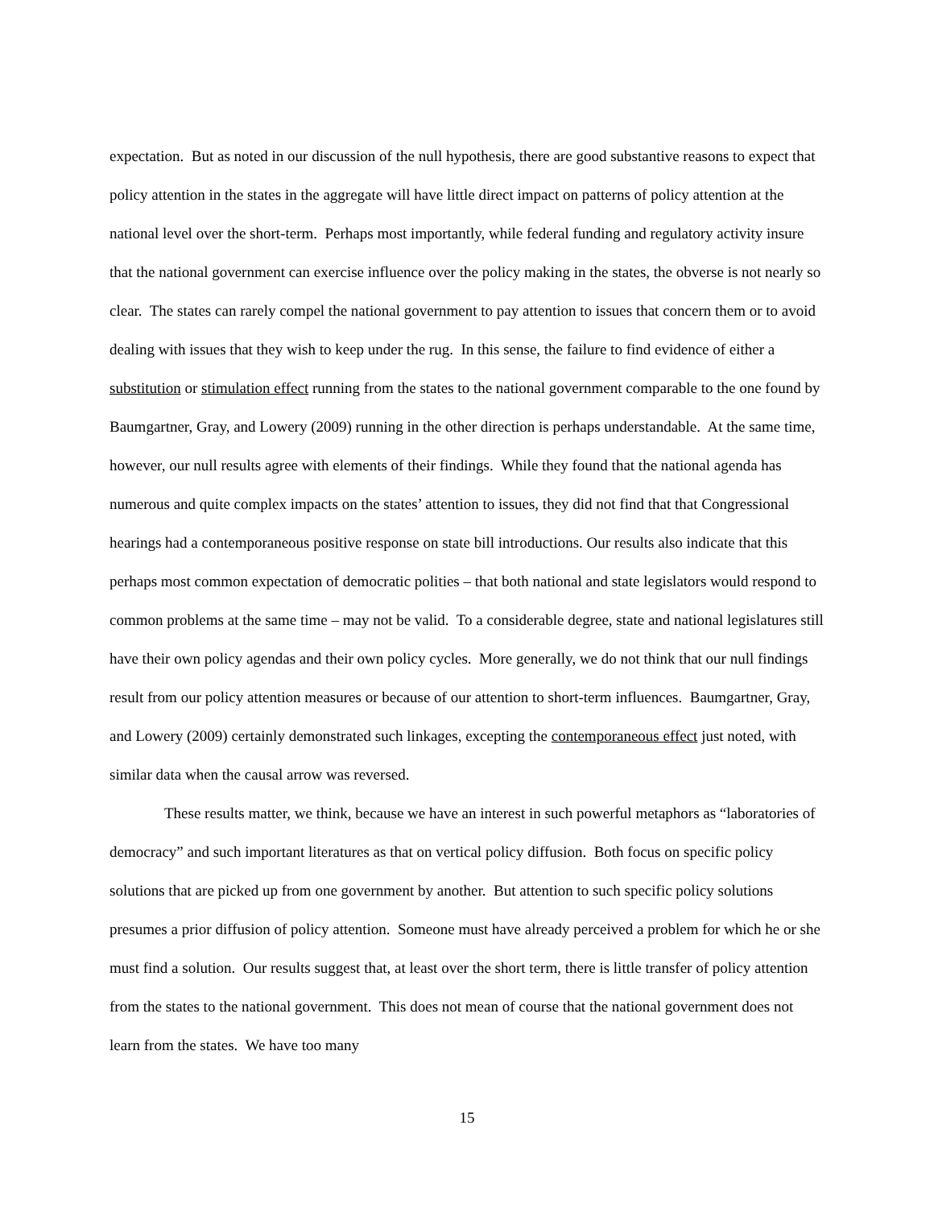expectation. But as noted in our discussion of the null hypothesis, there are good substantive reasons to expect that policy attention in the states in the aggregate will have little direct impact on patterns of policy attention at the national level over the short-term. Perhaps most importantly, while federal funding and regulatory activity insure that the national government can exercise influence over the policy making in the states, the obverse is not nearly so clear. The states can rarely compel the national government to pay attention to issues that concern them or to avoid dealing with issues that they wish to keep under the rug. In this sense, the failure to find evidence of either a substitution or stimulation effect running from the states to the national government comparable to the one found by Baumgartner, Gray, and Lowery (2009) running in the other direction is perhaps understandable. At the same time, however, our null results agree with elements of their findings. While they found that the national agenda has numerous and quite complex impacts on the states’ attention to issues, they did not find that that Congressional hearings had a contemporaneous positive response on state bill introductions. Our results also indicate that this perhaps most common expectation of democratic polities – that both national and state legislators would respond to common problems at the same time – may not be valid. To a considerable degree, state and national legislatures still have their own policy agendas and their own policy cycles. More generally, we do not think that our null findings result from our policy attention measures or because of our attention to short-term influences. Baumgartner, Gray, and Lowery (2009) certainly demonstrated such linkages, excepting the contemporaneous effect just noted, with similar data when the causal arrow was reversed.
These results matter, we think, because we have an interest in such powerful metaphors as “laboratories of democracy” and such important literatures as that on vertical policy diffusion. Both focus on specific policy solutions that are picked up from one government by another. But attention to such specific policy solutions presumes a prior diffusion of policy attention. Someone must have already perceived a problem for which he or she must find a solution. Our results suggest that, at least over the short term, there is little transfer of policy attention from the states to the national government. This does not mean of course that the national government does not learn from the states. We have too many
15